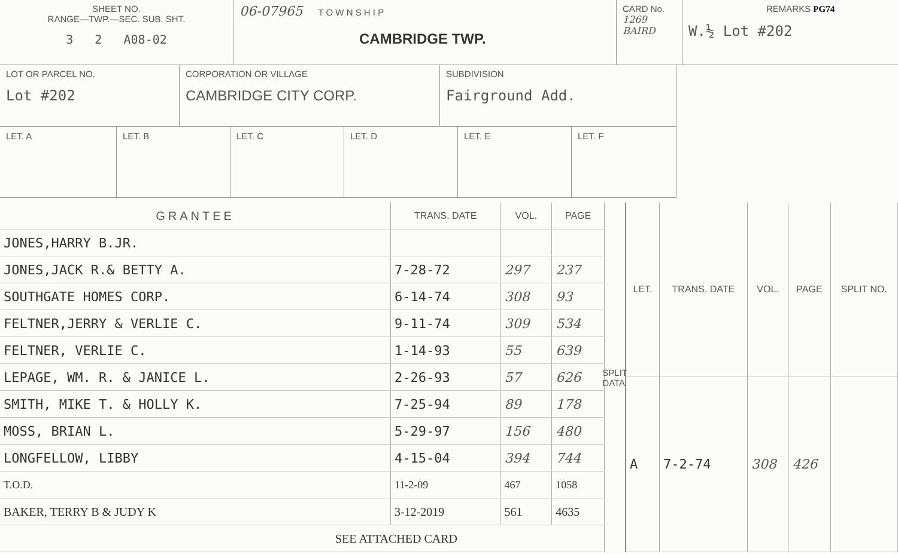SHEET NO.
RANGE—TWP.—SEC. SUB. SHT.
3 2 A08-02
06-07965 T O W N S H I P
CAMBRIDGE TWP.
CARD No.
1269 BAIRD
REMARKS PG74
W.½ Lot #202
LOT OR PARCEL NO.
Lot #202
CORPORATION OR VILLAGE
CAMBRIDGE CITY CORP.
SUBDIVISION
Fairground Add.
LET. A LET. B LET. C LET. D LET. E LET. F
| GRANTEE | TRANS. DATE | VOL. | PAGE |
| --- | --- | --- | --- |
| JONES,HARRY B.JR. | | | |
| JONES,JACK R.& BETTY A. | 7-28-72 | 297 | 237 |
| SOUTHGATE HOMES CORP. | 6-14-74 | 308 | 93 |
| FELTNER,JERRY & VERLIE C. | 9-11-74 | 309 | 534 |
| FELTNER, VERLIE C. | 1-14-93 | 55 | 639 |
| LEPAGE, WM. R. & JANICE L. | 2-26-93 | 57 | 626 |
| SMITH, MIKE T. & HOLLY K. | 7-25-94 | 89 | 178 |
| MOSS, BRIAN L. | 5-29-97 | 156 | 480 |
| LONGFELLOW, LIBBY | 4-15-04 | 394 | 744 |
| T.O.D. | 11-2-09 | 467 | 1058 |
| BAKER, TERRY B & JUDY K | 3-12-2019 | 561 | 4635 |
| SEE ATTACHED CARD | | | |
SPLIT DATA
| LET. | TRANS. DATE | VOL. | PAGE | SPLIT NO. |
| --- | --- | --- | --- | --- |
| A | 7-2-74 | 308 | 426 | |